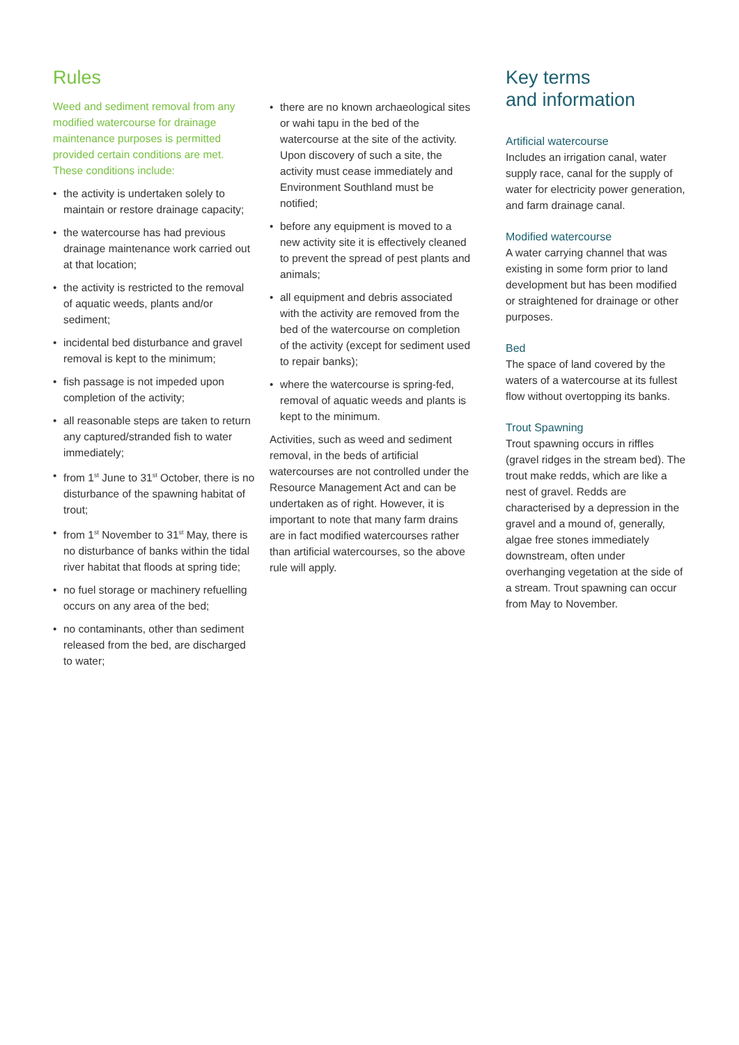Rules
Weed and sediment removal from any modified watercourse for drainage maintenance purposes is permitted provided certain conditions are met. These conditions include:
• the activity is undertaken solely to maintain or restore drainage capacity;
• the watercourse has had previous drainage maintenance work carried out at that location;
• the activity is restricted to the removal of aquatic weeds, plants and/or sediment;
• incidental bed disturbance and gravel removal is kept to the minimum;
• fish passage is not impeded upon completion of the activity;
• all reasonable steps are taken to return any captured/stranded fish to water immediately;
• from 1<sup>st</sup> June to 31<sup>st</sup> October, there is no disturbance of the spawning habitat of trout;
• from 1<sup>st</sup> November to 31<sup>st</sup> May, there is no disturbance of banks within the tidal river habitat that floods at spring tide;
• no fuel storage or machinery refuelling occurs on any area of the bed;
• no contaminants, other than sediment released from the bed, are discharged to water;
• there are no known archaeological sites or wahi tapu in the bed of the watercourse at the site of the activity. Upon discovery of such a site, the activity must cease immediately and Environment Southland must be notified;
• before any equipment is moved to a new activity site it is effectively cleaned to prevent the spread of pest plants and animals;
• all equipment and debris associated with the activity are removed from the bed of the watercourse on completion of the activity (except for sediment used to repair banks);
• where the watercourse is spring-fed, removal of aquatic weeds and plants is kept to the minimum.
Activities, such as weed and sediment removal, in the beds of artificial watercourses are not controlled under the Resource Management Act and can be undertaken as of right. However, it is important to note that many farm drains are in fact modified watercourses rather than artificial watercourses, so the above rule will apply.
Key terms
and information
Artificial watercourse
Includes an irrigation canal, water supply race, canal for the supply of water for electricity power generation, and farm drainage canal.
Modified watercourse
A water carrying channel that was existing in some form prior to land development but has been modified or straightened for drainage or other purposes.
Bed
The space of land covered by the waters of a watercourse at its fullest flow without overtopping its banks.
Trout Spawning
Trout spawning occurs in riffles (gravel ridges in the stream bed). The trout make redds, which are like a nest of gravel. Redds are characterised by a depression in the gravel and a mound of, generally, algae free stones immediately downstream, often under overhanging vegetation at the side of a stream. Trout spawning can occur from May to November.